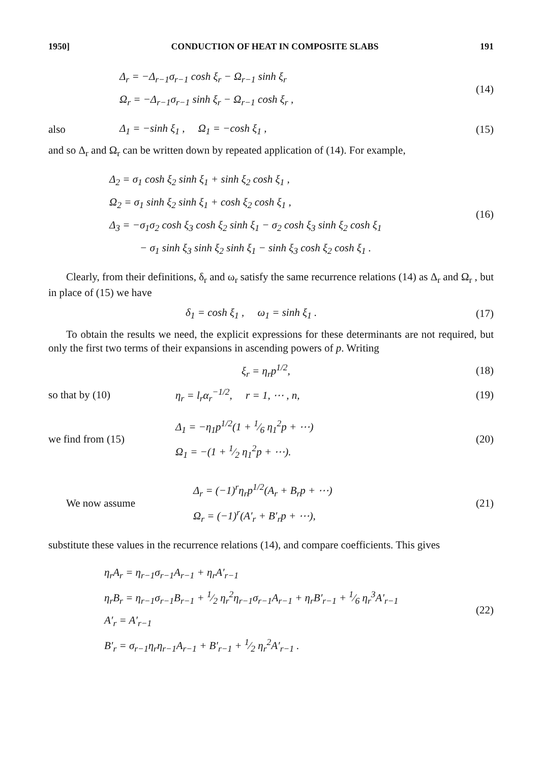1950] CONDUCTION OF HEAT IN COMPOSITE SLABS 191
Δ<sub>r</sub> = −Δ<sub>r−1</sub>σ<sub>r−1</sub> cosh ξ<sub>r</sub> − Ω<sub>r−1</sub> sinh ξ<sub>r</sub>
Ω<sub>r</sub> = −Δ<sub>r−1</sub>σ<sub>r−1</sub> sinh ξ<sub>r</sub> − Ω<sub>r−1</sub> cosh ξ<sub>r</sub> ,
(14)
also
Δ<sub>1</sub> = −sinh ξ<sub>1</sub> , Ω<sub>1</sub> = −cosh ξ<sub>1</sub> ,
(15)
and so Δ<sub>r</sub> and Ω<sub>r</sub> can be written down by repeated application of (14). For example,
Δ<sub>2</sub> = σ<sub>1</sub> cosh ξ<sub>2</sub> sinh ξ<sub>1</sub> + sinh ξ<sub>2</sub> cosh ξ<sub>1</sub> ,
Ω<sub>2</sub> = σ<sub>1</sub> sinh ξ<sub>2</sub> sinh ξ<sub>1</sub> + cosh ξ<sub>2</sub> cosh ξ<sub>1</sub> ,
Δ<sub>3</sub> = −σ<sub>1</sub>σ<sub>2</sub> cosh ξ<sub>3</sub> cosh ξ<sub>2</sub> sinh ξ<sub>1</sub> − σ<sub>2</sub> cosh ξ<sub>3</sub> sinh ξ<sub>2</sub> cosh ξ<sub>1</sub>
− σ<sub>1</sub> sinh ξ<sub>3</sub> sinh ξ<sub>2</sub> sinh ξ<sub>1</sub> − sinh ξ<sub>3</sub> cosh ξ<sub>2</sub> cosh ξ<sub>1</sub> .
(16)
Clearly, from their definitions, δ<sub>r</sub> and ω<sub>r</sub> satisfy the same recurrence relations (14) as Δ<sub>r</sub> and Ω<sub>r</sub> , but in place of (15) we have
δ<sub>1</sub> = cosh ξ<sub>1</sub> , ω<sub>1</sub> = sinh ξ<sub>1</sub> .
(17)
To obtain the results we need, the explicit expressions for these determinants are not required, but only the first two terms of their expansions in ascending powers of p. Writing
ξ<sub>r</sub> = η<sub>r</sub>p<sup>1/2</sup>, (18)
so that by (10)
η<sub>r</sub> = l<sub>r</sub>α<sub>r</sub><sup>−1/2</sup>, r = 1, ⋯ , n,
(19)
we find from (15)
Δ<sub>1</sub> = −η<sub>1</sub>p<sup>1/2</sup>(1 + 1⁄6 η<sub>1</sub><sup>2</sup>p + ⋯)
Ω<sub>1</sub> = −(1 + 1⁄2 η<sub>1</sub><sup>2</sup>p + ⋯).
(20)
We now assume
Δ<sub>r</sub> = (−1)<sup>r</sup>η<sub>r</sub>p<sup>1/2</sup>(A<sub>r</sub> + B<sub>r</sub>p + ⋯)
Ω<sub>r</sub> = (−1)<sup>r</sup>(A′<sub>r</sub> + B′<sub>r</sub>p + ⋯),
(21)
substitute these values in the recurrence relations (14), and compare coefficients. This gives
η<sub>r</sub>A<sub>r</sub> = η<sub>r−1</sub>σ<sub>r−1</sub>A<sub>r−1</sub> + η<sub>r</sub>A′<sub>r−1</sub>
η<sub>r</sub>B<sub>r</sub> = η<sub>r−1</sub>σ<sub>r−1</sub>B<sub>r−1</sub> + 1⁄2 η<sub>r</sub><sup>2</sup>η<sub>r−1</sub>σ<sub>r−1</sub>A<sub>r−1</sub> + η<sub>r</sub>B′<sub>r−1</sub> + 1⁄6 η<sub>r</sub><sup>3</sup>A′<sub>r−1</sub>
A′<sub>r</sub> = A′<sub>r−1</sub>
B′<sub>r</sub> = σ<sub>r−1</sub>η<sub>r</sub>η<sub>r−1</sub>A<sub>r−1</sub> + B′<sub>r−1</sub> + 1⁄2 η<sub>r</sub><sup>2</sup>A′<sub>r−1</sub> .
(22)